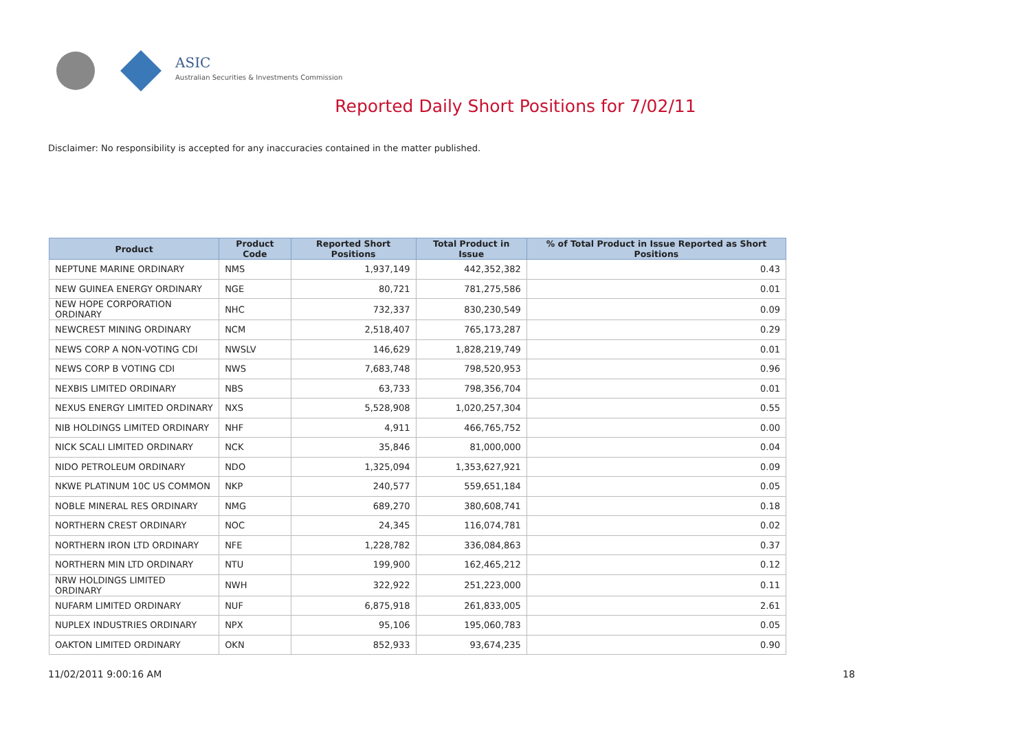ASIC
Australian Securities & Investments Commission
Reported Daily Short Positions for 7/02/11
Disclaimer: No responsibility is accepted for any inaccuracies contained in the matter published.
| Product | Product Code | Reported Short Positions | Total Product in Issue | % of Total Product in Issue Reported as Short Positions |
| --- | --- | --- | --- | --- |
| NEPTUNE MARINE ORDINARY | NMS | 1,937,149 | 442,352,382 | 0.43 |
| NEW GUINEA ENERGY ORDINARY | NGE | 80,721 | 781,275,586 | 0.01 |
| NEW HOPE CORPORATION ORDINARY | NHC | 732,337 | 830,230,549 | 0.09 |
| NEWCREST MINING ORDINARY | NCM | 2,518,407 | 765,173,287 | 0.29 |
| NEWS CORP A NON-VOTING CDI | NWSLV | 146,629 | 1,828,219,749 | 0.01 |
| NEWS CORP B VOTING CDI | NWS | 7,683,748 | 798,520,953 | 0.96 |
| NEXBIS LIMITED ORDINARY | NBS | 63,733 | 798,356,704 | 0.01 |
| NEXUS ENERGY LIMITED ORDINARY | NXS | 5,528,908 | 1,020,257,304 | 0.55 |
| NIB HOLDINGS LIMITED ORDINARY | NHF | 4,911 | 466,765,752 | 0.00 |
| NICK SCALI LIMITED ORDINARY | NCK | 35,846 | 81,000,000 | 0.04 |
| NIDO PETROLEUM ORDINARY | NDO | 1,325,094 | 1,353,627,921 | 0.09 |
| NKWE PLATINUM 10C US COMMON | NKP | 240,577 | 559,651,184 | 0.05 |
| NOBLE MINERAL RES ORDINARY | NMG | 689,270 | 380,608,741 | 0.18 |
| NORTHERN CREST ORDINARY | NOC | 24,345 | 116,074,781 | 0.02 |
| NORTHERN IRON LTD ORDINARY | NFE | 1,228,782 | 336,084,863 | 0.37 |
| NORTHERN MIN LTD ORDINARY | NTU | 199,900 | 162,465,212 | 0.12 |
| NRW HOLDINGS LIMITED ORDINARY | NWH | 322,922 | 251,223,000 | 0.11 |
| NUFARM LIMITED ORDINARY | NUF | 6,875,918 | 261,833,005 | 2.61 |
| NUPLEX INDUSTRIES ORDINARY | NPX | 95,106 | 195,060,783 | 0.05 |
| OAKTON LIMITED ORDINARY | OKN | 852,933 | 93,674,235 | 0.90 |
11/02/2011 9:00:16 AM 18